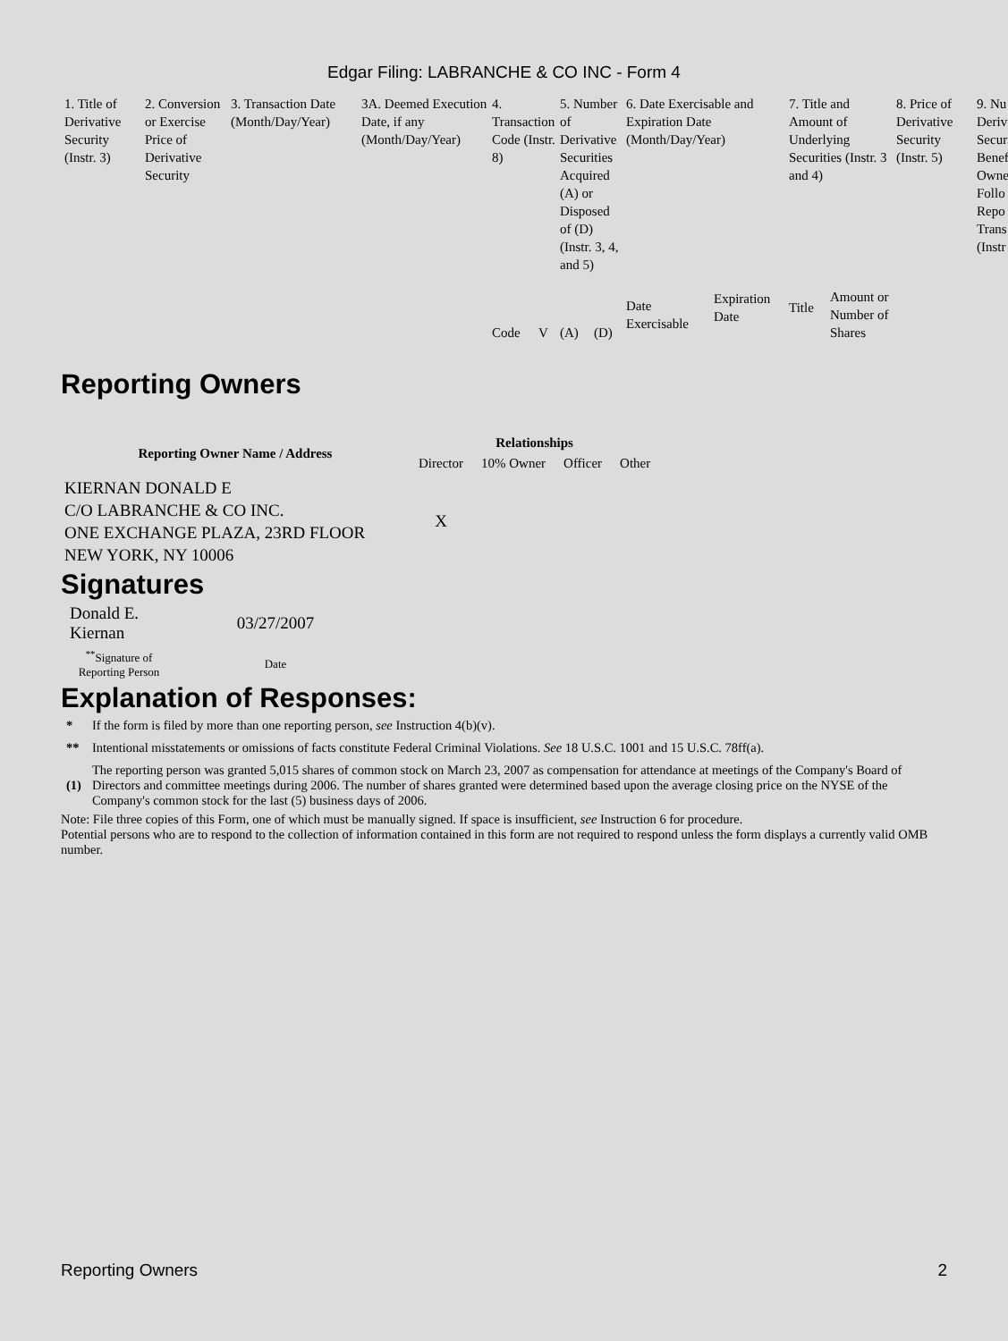Edgar Filing: LABRANCHE & CO INC - Form 4
| 1. Title of Derivative Security (Instr. 3) | 2. Conversion or Exercise Price of Derivative Security | 3. Transaction Date (Month/Day/Year) | 3A. Deemed Execution Date, if any (Month/Day/Year) | 4. Transaction Code (Instr. 8) | | 5. Number of Derivative Securities Acquired (A) or Disposed of (D) (Instr. 3, 4, and 5) | | 6. Date Exercisable and Expiration Date (Month/Day/Year) | | 7. Title and Amount of Underlying Securities (Instr. 3 and 4) | | 8. Price of Derivative Security (Instr. 5) | 9. Nu Deriv Secur Benef Owne Follo Repo Trans (Instr |
| --- | --- | --- | --- | --- | --- | --- | --- | --- | --- | --- | --- | --- | --- |
| | | | | Code | V | (A) | (D) | Date Exercisable | Expiration Date | Title | Amount or Number of Shares | | |
Reporting Owners
| Reporting Owner Name / Address | Relationships | | | |
| --- | --- | --- | --- | --- |
| | Director | 10% Owner | Officer | Other |
| KIERNAN DONALD E C/O LABRANCHE & CO INC. ONE EXCHANGE PLAZA, 23RD FLOOR NEW YORK, NY 10006 | X | | | |
Signatures
| Donald E. Kiernan | 03/27/2007 |
| <sup>**</sup> Signature of Reporting Person | Date |
Explanation of Responses:
| * | If the form is filed by more than one reporting person, see Instruction 4(b)(v). |
| ** | Intentional misstatements or omissions of facts constitute Federal Criminal Violations. See 18 U.S.C. 1001 and 15 U.S.C. 78ff(a). |
| (1) | The reporting person was granted 5,015 shares of common stock on March 23, 2007 as compensation for attendance at meetings of the Company's Board of Directors and committee meetings during 2006. The number of shares granted were determined based upon the average closing price on the NYSE of the Company's common stock for the last (5) business days of 2006. |
Note: File three copies of this Form, one of which must be manually signed. If space is insufficient, see Instruction 6 for procedure.
Potential persons who are to respond to the collection of information contained in this form are not required to respond unless the form displays a currently valid OMB number.
Reporting Owners 2